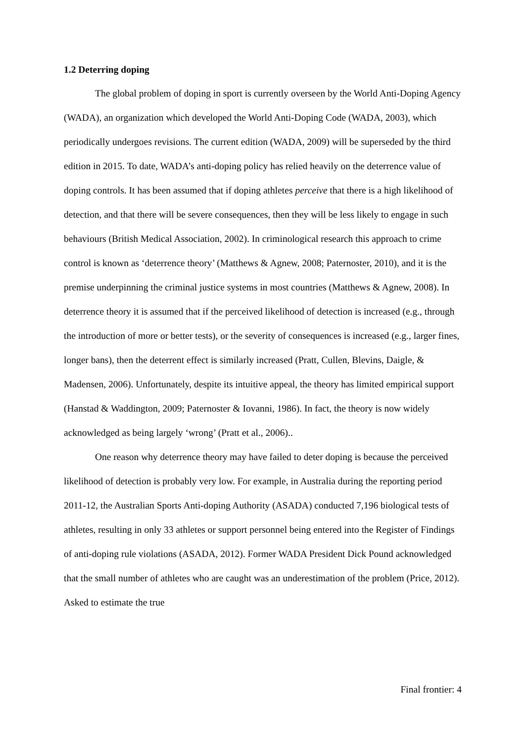1.2 Deterring doping
The global problem of doping in sport is currently overseen by the World Anti-Doping Agency (WADA), an organization which developed the World Anti-Doping Code (WADA, 2003), which periodically undergoes revisions. The current edition (WADA, 2009) will be superseded by the third edition in 2015. To date, WADA’s anti-doping policy has relied heavily on the deterrence value of doping controls. It has been assumed that if doping athletes perceive that there is a high likelihood of detection, and that there will be severe consequences, then they will be less likely to engage in such behaviours (British Medical Association, 2002). In criminological research this approach to crime control is known as ‘deterrence theory’ (Matthews & Agnew, 2008; Paternoster, 2010), and it is the premise underpinning the criminal justice systems in most countries (Matthews & Agnew, 2008). In deterrence theory it is assumed that if the perceived likelihood of detection is increased (e.g., through the introduction of more or better tests), or the severity of consequences is increased (e.g., larger fines, longer bans), then the deterrent effect is similarly increased (Pratt, Cullen, Blevins, Daigle, & Madensen, 2006). Unfortunately, despite its intuitive appeal, the theory has limited empirical support (Hanstad & Waddington, 2009; Paternoster & Iovanni, 1986). In fact, the theory is now widely acknowledged as being largely ‘wrong’ (Pratt et al., 2006)..
One reason why deterrence theory may have failed to deter doping is because the perceived likelihood of detection is probably very low. For example, in Australia during the reporting period 2011-12, the Australian Sports Anti-doping Authority (ASADA) conducted 7,196 biological tests of athletes, resulting in only 33 athletes or support personnel being entered into the Register of Findings of anti-doping rule violations (ASADA, 2012). Former WADA President Dick Pound acknowledged that the small number of athletes who are caught was an underestimation of the problem (Price, 2012). Asked to estimate the true
Final frontier: 4